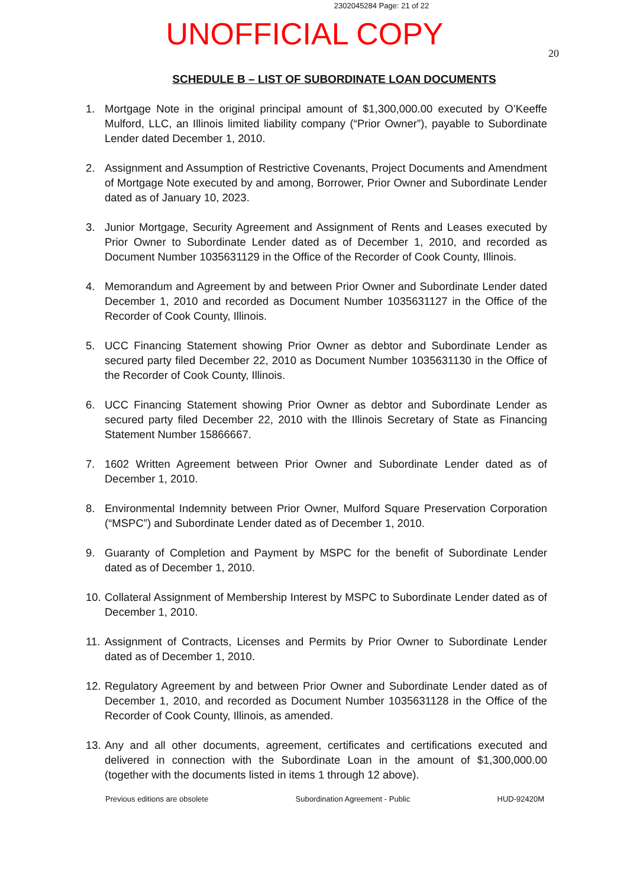2302045284 Page: 21 of 22
UNOFFICIAL COPY
20
SCHEDULE B – LIST OF SUBORDINATE LOAN DOCUMENTS
1. Mortgage Note in the original principal amount of $1,300,000.00 executed by O’Keeffe Mulford, LLC, an Illinois limited liability company (“Prior Owner”), payable to Subordinate Lender dated December 1, 2010.
2. Assignment and Assumption of Restrictive Covenants, Project Documents and Amendment of Mortgage Note executed by and among, Borrower, Prior Owner and Subordinate Lender dated as of January 10, 2023.
3. Junior Mortgage, Security Agreement and Assignment of Rents and Leases executed by Prior Owner to Subordinate Lender dated as of December 1, 2010, and recorded as Document Number 1035631129 in the Office of the Recorder of Cook County, Illinois.
4. Memorandum and Agreement by and between Prior Owner and Subordinate Lender dated December 1, 2010 and recorded as Document Number 1035631127 in the Office of the Recorder of Cook County, Illinois.
5. UCC Financing Statement showing Prior Owner as debtor and Subordinate Lender as secured party filed December 22, 2010 as Document Number 1035631130 in the Office of the Recorder of Cook County, Illinois.
6. UCC Financing Statement showing Prior Owner as debtor and Subordinate Lender as secured party filed December 22, 2010 with the Illinois Secretary of State as Financing Statement Number 15866667.
7. 1602 Written Agreement between Prior Owner and Subordinate Lender dated as of December 1, 2010.
8. Environmental Indemnity between Prior Owner, Mulford Square Preservation Corporation (“MSPC”) and Subordinate Lender dated as of December 1, 2010.
9. Guaranty of Completion and Payment by MSPC for the benefit of Subordinate Lender dated as of December 1, 2010.
10. Collateral Assignment of Membership Interest by MSPC to Subordinate Lender dated as of December 1, 2010.
11. Assignment of Contracts, Licenses and Permits by Prior Owner to Subordinate Lender dated as of December 1, 2010.
12. Regulatory Agreement by and between Prior Owner and Subordinate Lender dated as of December 1, 2010, and recorded as Document Number 1035631128 in the Office of the Recorder of Cook County, Illinois, as amended.
13. Any and all other documents, agreement, certificates and certifications executed and delivered in connection with the Subordinate Loan in the amount of $1,300,000.00 (together with the documents listed in items 1 through 12 above).
Previous editions are obsolete Subordination Agreement - Public HUD-92420M